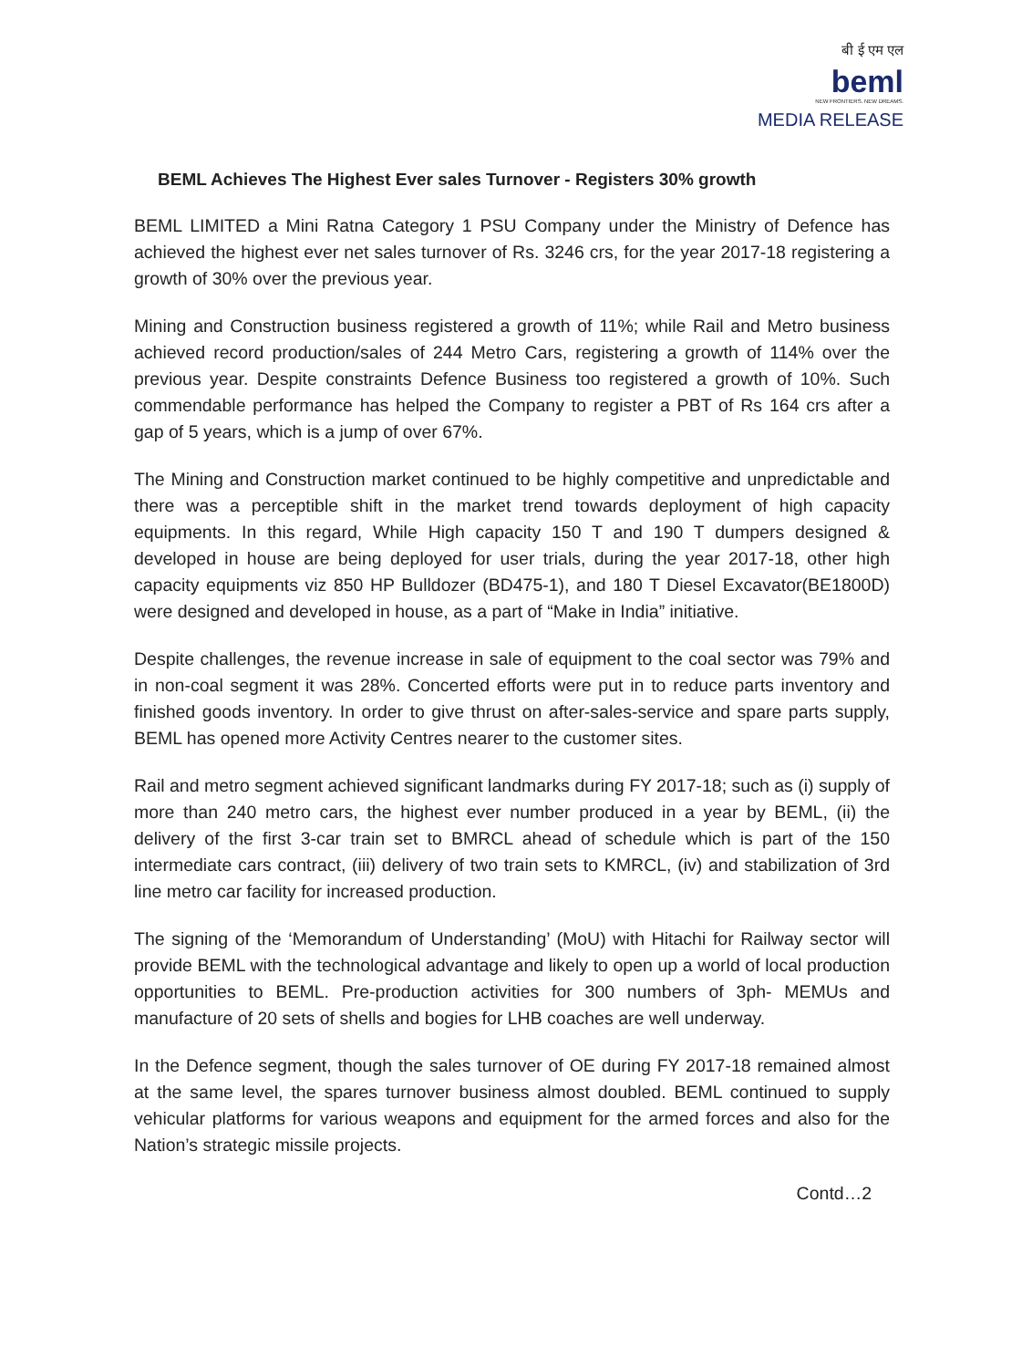बी ई एम एल
beml
NEW FRONTIERS. NEW DREAMS.
MEDIA RELEASE
BEML Achieves The Highest Ever sales Turnover - Registers 30% growth
BEML LIMITED a Mini Ratna Category 1 PSU Company under the Ministry of Defence has achieved the highest ever net sales turnover of Rs. 3246 crs, for the year 2017-18 registering a growth of 30% over the previous year.
Mining and Construction business registered a growth of 11%; while Rail and Metro business achieved record production/sales of 244 Metro Cars, registering a growth of 114% over the previous year. Despite constraints Defence Business too registered a growth of 10%. Such commendable performance has helped the Company to register a PBT of Rs 164 crs after a gap of 5 years, which is a jump of over 67%.
The Mining and Construction market continued to be highly competitive and unpredictable and there was a perceptible shift in the market trend towards deployment of high capacity equipments. In this regard, While High capacity 150 T and 190 T dumpers designed & developed in house are being deployed for user trials, during the year 2017-18, other high capacity equipments viz 850 HP Bulldozer (BD475-1), and 180 T Diesel Excavator(BE1800D) were designed and developed in house, as a part of “Make in India” initiative.
Despite challenges, the revenue increase in sale of equipment to the coal sector was 79% and in non-coal segment it was 28%. Concerted efforts were put in to reduce parts inventory and finished goods inventory. In order to give thrust on after-sales-service and spare parts supply, BEML has opened more Activity Centres nearer to the customer sites.
Rail and metro segment achieved significant landmarks during FY 2017-18; such as (i) supply of more than 240 metro cars, the highest ever number produced in a year by BEML, (ii) the delivery of the first 3-car train set to BMRCL ahead of schedule which is part of the 150 intermediate cars contract, (iii) delivery of two train sets to KMRCL, (iv) and stabilization of 3rd line metro car facility for increased production.
The signing of the ‘Memorandum of Understanding’ (MoU) with Hitachi for Railway sector will provide BEML with the technological advantage and likely to open up a world of local production opportunities to BEML. Pre-production activities for 300 numbers of 3ph- MEMUs and manufacture of 20 sets of shells and bogies for LHB coaches are well underway.
In the Defence segment, though the sales turnover of OE during FY 2017-18 remained almost at the same level, the spares turnover business almost doubled. BEML continued to supply vehicular platforms for various weapons and equipment for the armed forces and also for the Nation’s strategic missile projects.
Contd…2